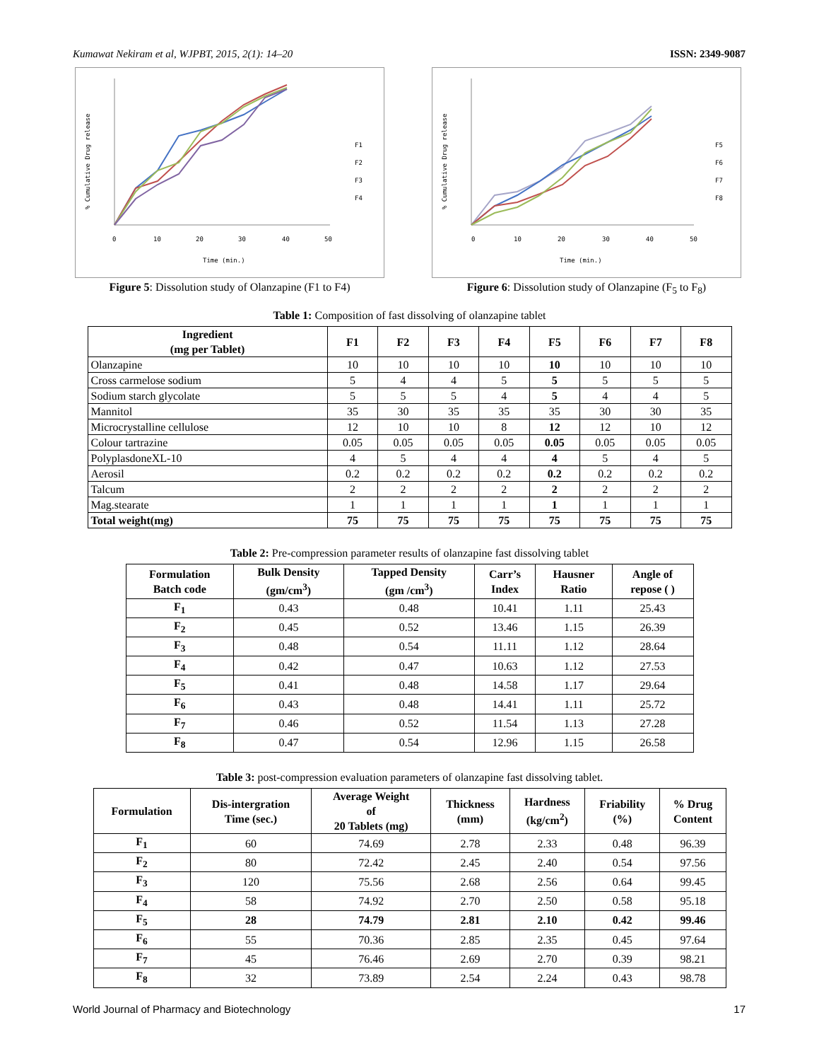Kumawat Nekiram et al, WJPBT, 2015, 2(1): 14–20 ISSN: 2349-9087
% Cumulative Drug release
0
10
20
30
40
50
Time (min.)
F1
F2
F3
F4
Figure 5: Dissolution study of Olanzapine (F1 to F4)
% Cumulative Drug release
0
10
20
30
40
50
Time (min.)
F5
F6
F7
F8
Figure 6: Dissolution study of Olanzapine (F<sub>5</sub> to F<sub>8</sub>)
Table 1: Composition of fast dissolving of olanzapine tablet
| Ingredient (mg per Tablet) | F1 | F2 | F3 | F4 | F5 | F6 | F7 | F8 |
| --- | --- | --- | --- | --- | --- | --- | --- | --- |
| Olanzapine | 10 | 10 | 10 | 10 | 10 | 10 | 10 | 10 |
| Cross carmelose sodium | 5 | 4 | 4 | 5 | 5 | 5 | 5 | 5 |
| Sodium starch glycolate | 5 | 5 | 5 | 4 | 5 | 4 | 4 | 5 |
| Mannitol | 35 | 30 | 35 | 35 | 35 | 30 | 30 | 35 |
| Microcrystalline cellulose | 12 | 10 | 10 | 8 | 12 | 12 | 10 | 12 |
| Colour tartrazine | 0.05 | 0.05 | 0.05 | 0.05 | 0.05 | 0.05 | 0.05 | 0.05 |
| PolyplasdoneXL-10 | 4 | 5 | 4 | 4 | 4 | 5 | 4 | 5 |
| Aerosil | 0.2 | 0.2 | 0.2 | 0.2 | 0.2 | 0.2 | 0.2 | 0.2 |
| Talcum | 2 | 2 | 2 | 2 | 2 | 2 | 2 | 2 |
| Mag.stearate | 1 | 1 | 1 | 1 | 1 | 1 | 1 | 1 |
| Total weight(mg) | 75 | 75 | 75 | 75 | 75 | 75 | 75 | 75 |
Table 2: Pre-compression parameter results of olanzapine fast dissolving tablet
| Formulation Batch code | Bulk Density (gm/cm<sup>3</sup>) | Tapped Density (gm /cm<sup>3</sup>) | Carr’s Index | Hausner Ratio | Angle of repose ( ) |
| --- | --- | --- | --- | --- | --- |
| F<sub>1</sub> | 0.43 | 0.48 | 10.41 | 1.11 | 25.43 |
| F<sub>2</sub> | 0.45 | 0.52 | 13.46 | 1.15 | 26.39 |
| F<sub>3</sub> | 0.48 | 0.54 | 11.11 | 1.12 | 28.64 |
| F<sub>4</sub> | 0.42 | 0.47 | 10.63 | 1.12 | 27.53 |
| F<sub>5</sub> | 0.41 | 0.48 | 14.58 | 1.17 | 29.64 |
| F<sub>6</sub> | 0.43 | 0.48 | 14.41 | 1.11 | 25.72 |
| F<sub>7</sub> | 0.46 | 0.52 | 11.54 | 1.13 | 27.28 |
| F<sub>8</sub> | 0.47 | 0.54 | 12.96 | 1.15 | 26.58 |
Table 3: post-compression evaluation parameters of olanzapine fast dissolving tablet.
| Formulation | Dis-intergration Time (sec.) | Average Weight of 20 Tablets (mg) | Thickness (mm) | Hardness (kg/cm<sup>2</sup>) | Friability (%) | % Drug Content |
| --- | --- | --- | --- | --- | --- | --- |
| F<sub>1</sub> | 60 | 74.69 | 2.78 | 2.33 | 0.48 | 96.39 |
| F<sub>2</sub> | 80 | 72.42 | 2.45 | 2.40 | 0.54 | 97.56 |
| F<sub>3</sub> | 120 | 75.56 | 2.68 | 2.56 | 0.64 | 99.45 |
| F<sub>4</sub> | 58 | 74.92 | 2.70 | 2.50 | 0.58 | 95.18 |
| F<sub>5</sub> | 28 | 74.79 | 2.81 | 2.10 | 0.42 | 99.46 |
| F<sub>6</sub> | 55 | 70.36 | 2.85 | 2.35 | 0.45 | 97.64 |
| F<sub>7</sub> | 45 | 76.46 | 2.69 | 2.70 | 0.39 | 98.21 |
| F<sub>8</sub> | 32 | 73.89 | 2.54 | 2.24 | 0.43 | 98.78 |
World Journal of Pharmacy and Biotechnology 17